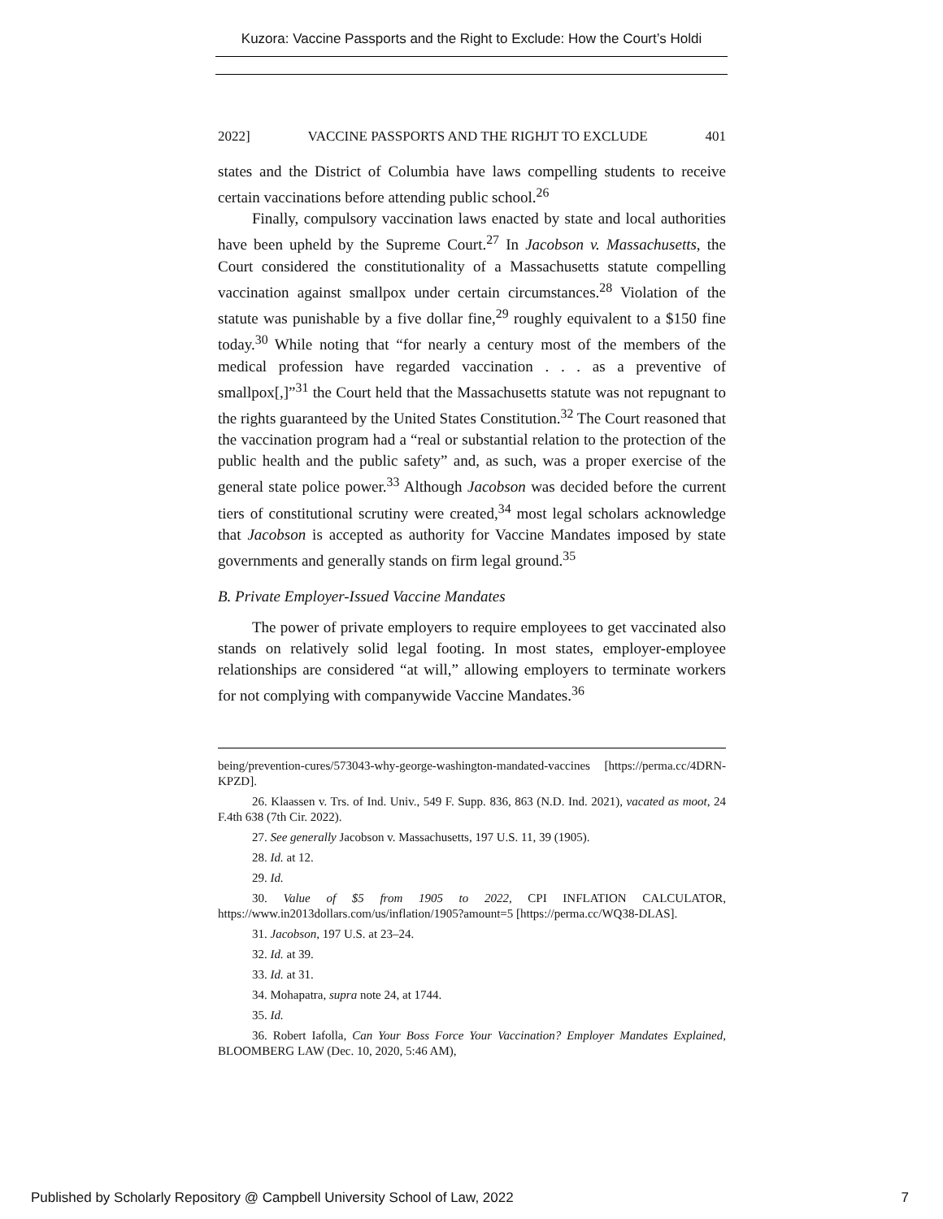Kuzora: Vaccine Passports and the Right to Exclude: How the Court’s Holdi
2022] VACCINE PASSPORTS AND THE RIGHJT TO EXCLUDE 401
states and the District of Columbia have laws compelling students to receive certain vaccinations before attending public school.<sup>26</sup>
Finally, compulsory vaccination laws enacted by state and local authorities have been upheld by the Supreme Court.<sup>27</sup> In Jacobson v. Massachusetts, the Court considered the constitutionality of a Massachusetts statute compelling vaccination against smallpox under certain circumstances.<sup>28</sup> Violation of the statute was punishable by a five dollar fine,<sup>29</sup> roughly equivalent to a $150 fine today.<sup>30</sup> While noting that “for nearly a century most of the members of the medical profession have regarded vaccination . . . as a preventive of smallpox[,]”<sup>31</sup> the Court held that the Massachusetts statute was not repugnant to the rights guaranteed by the United States Constitution.<sup>32</sup> The Court reasoned that the vaccination program had a “real or substantial relation to the protection of the public health and the public safety” and, as such, was a proper exercise of the general state police power.<sup>33</sup> Although Jacobson was decided before the current tiers of constitutional scrutiny were created,<sup>34</sup> most legal scholars acknowledge that Jacobson is accepted as authority for Vaccine Mandates imposed by state governments and generally stands on firm legal ground.<sup>35</sup>
B. Private Employer-Issued Vaccine Mandates
The power of private employers to require employees to get vaccinated also stands on relatively solid legal footing. In most states, employer-employee relationships are considered “at will,” allowing employers to terminate workers for not complying with companywide Vaccine Mandates.<sup>36</sup>
being/prevention-cures/573043-why-george-washington-mandated-vaccines [https://perma.cc/4DRN-KPZD].
26. Klaassen v. Trs. of Ind. Univ., 549 F. Supp. 836, 863 (N.D. Ind. 2021), vacated as moot, 24 F.4th 638 (7th Cir. 2022).
27. See generally Jacobson v. Massachusetts, 197 U.S. 11, 39 (1905).
28. Id. at 12.
29. Id.
30. Value of $5 from 1905 to 2022, CPI INFLATION CALCULATOR, https://www.in2013dollars.com/us/inflation/1905?amount=5 [https://perma.cc/WQ38-DLAS].
31. Jacobson, 197 U.S. at 23–24.
32. Id. at 39.
33. Id. at 31.
34. Mohapatra, supra note 24, at 1744.
35. Id.
36. Robert Iafolla, Can Your Boss Force Your Vaccination? Employer Mandates Explained, BLOOMBERG LAW (Dec. 10, 2020, 5:46 AM),
Published by Scholarly Repository @ Campbell University School of Law, 2022 7